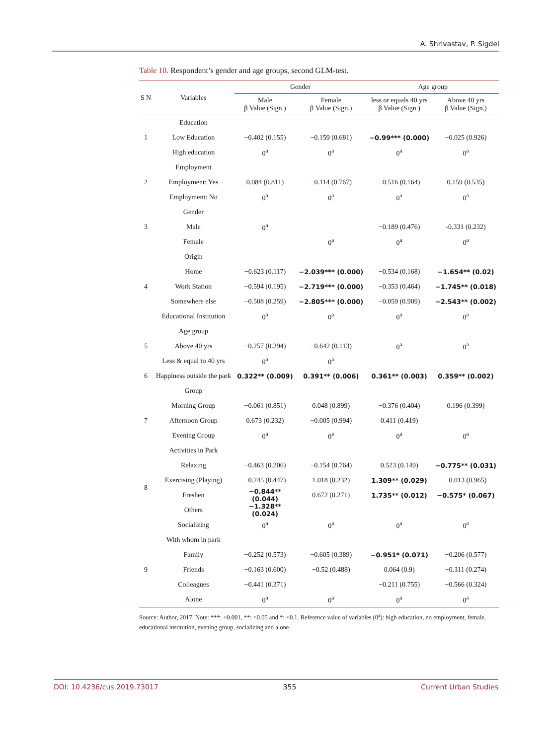A. Shrivastav, P. Sigdel
Table 10. Respondent’s gender and age groups, second GLM-test.
| S N | Variables | Gender | | Age group | |
| --- | --- | --- | --- | --- | --- |
| | | Male β Value (Sign.) | Female β Value (Sign.) | less or equals 40 yrs β Value (Sign.) | Above 40 yrs β Value (Sign.) |
| | Education | | | | |
| 1 | Low Education | −0.402 (0.155) | −0.159 (0.681) | −0.99*** (0.000) | −0.025 (0.926) |
| | High education | 0<sup>a</sup> | 0<sup>a</sup> | 0<sup>a</sup> | 0<sup>a</sup> |
| | Employment | | | | |
| 2 | Employment: Yes | 0.084 (0.811) | −0.114 (0.767) | −0.516 (0.164) | 0.159 (0.535) |
| | Employment: No | 0<sup>a</sup> | 0<sup>a</sup> | 0<sup>a</sup> | 0<sup>a</sup> |
| | Gender | | | | |
| 3 | Male | 0<sup>a</sup> | | −0.189 (0.476) | -0.331 (0.232) |
| | Female | | 0<sup>a</sup> | 0<sup>a</sup> | 0<sup>a</sup> |
| | Origin | | | | |
| | Home | −0.623 (0.117) | −2.039*** (0.000) | −0.534 (0.168) | −1.654** (0.02) |
| 4 | Work Station | −0.594 (0.195) | −2.719*** (0.000) | −0.353 (0.464) | −1.745** (0.018) |
| | Somewhere else | −0.508 (0.259) | −2.805*** (0.000) | −0.059 (0.909) | −2.543** (0.002) |
| | Educational Institution | 0<sup>a</sup> | 0<sup>a</sup> | 0<sup>a</sup> | 0<sup>a</sup> |
| | Age group | | | | |
| 5 | Above 40 yrs | −0.257 (0.394) | −0.642 (0.113) | 0<sup>a</sup> | 0<sup>a</sup> |
| | Less & equal to 40 yrs | 0<sup>a</sup> | 0<sup>a</sup> | | |
| 6 | Happiness outside the park | 0.322** (0.009) | 0.391** (0.006) | 0.361** (0.003) | 0.359** (0.002) |
| | Group | | | | |
| 7 | Morning Group | −0.061 (0.851) | 0.048 (0.899) | −0.376 (0.404) | 0.196 (0.399) |
| | Afternoon Group | 0.673 (0.232) | −0.005 (0.994) | 0.411 (0.419) | |
| | Evening Group | 0<sup>a</sup> | 0<sup>a</sup> | 0<sup>a</sup> | 0<sup>a</sup> |
| 8 | Activities in Park | | | | |
| | Relaxing | −0.463 (0.206) | −0.154 (0.764) | 0.523 (0.149) | −0.775** (0.031) |
| | Exercising (Playing) | −0.245 (0.447) | 1.018 (0.232) | 1.309** (0.029) | −0.013 (0.965) |
| | Freshen | −0.844** (0.044) | 0.672 (0.271) | 1.735** (0.012) | −0.575* (0.067) |
| | Others | −1.328** (0.024) | | | |
| | Socializing | 0<sup>a</sup> | 0<sup>a</sup> | 0<sup>a</sup> | 0<sup>a</sup> |
| 9 | With whom in park | | | | |
| | Family | −0.252 (0.573) | −0.605 (0.389) | −0.951* (0.071) | −0.206 (0.577) |
| | Friends | −0.163 (0.600) | −0.52 (0.488) | 0.064 (0.9) | −0.311 (0.274) |
| | Colleagues | −0.441 (0.371) | | −0.211 (0.755) | −0.566 (0.324) |
| | Alone | 0<sup>a</sup> | 0<sup>a</sup> | 0<sup>a</sup> | 0<sup>a</sup> |
Source: Author, 2017. Note: ***: <0.001, **: <0.05 and *: <0.1. Reference value of variables (0<sup>a</sup>): high education, no employment, female, educational institution, evening group, socializing and alone.
DOI: 10.4236/cus.2019.73017 355 Current Urban Studies